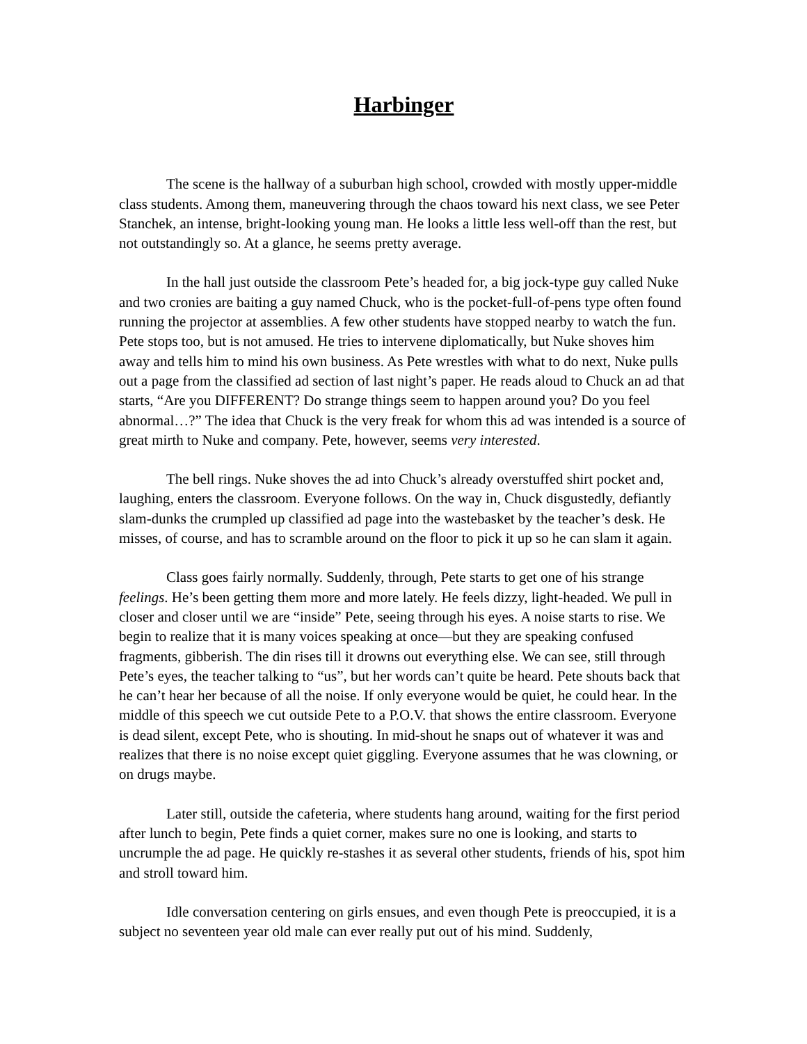Harbinger
The scene is the hallway of a suburban high school, crowded with mostly upper-middle class students. Among them, maneuvering through the chaos toward his next class, we see Peter Stanchek, an intense, bright-looking young man. He looks a little less well-off than the rest, but not outstandingly so. At a glance, he seems pretty average.
In the hall just outside the classroom Pete’s headed for, a big jock-type guy called Nuke and two cronies are baiting a guy named Chuck, who is the pocket-full-of-pens type often found running the projector at assemblies. A few other students have stopped nearby to watch the fun. Pete stops too, but is not amused. He tries to intervene diplomatically, but Nuke shoves him away and tells him to mind his own business. As Pete wrestles with what to do next, Nuke pulls out a page from the classified ad section of last night’s paper. He reads aloud to Chuck an ad that starts, “Are you DIFFERENT? Do strange things seem to happen around you? Do you feel abnormal…?” The idea that Chuck is the very freak for whom this ad was intended is a source of great mirth to Nuke and company. Pete, however, seems very interested.
The bell rings. Nuke shoves the ad into Chuck’s already overstuffed shirt pocket and, laughing, enters the classroom. Everyone follows. On the way in, Chuck disgustedly, defiantly slam-dunks the crumpled up classified ad page into the wastebasket by the teacher’s desk. He misses, of course, and has to scramble around on the floor to pick it up so he can slam it again.
Class goes fairly normally. Suddenly, through, Pete starts to get one of his strange feelings. He’s been getting them more and more lately. He feels dizzy, light-headed. We pull in closer and closer until we are “inside” Pete, seeing through his eyes. A noise starts to rise. We begin to realize that it is many voices speaking at once—but they are speaking confused fragments, gibberish. The din rises till it drowns out everything else. We can see, still through Pete’s eyes, the teacher talking to “us”, but her words can’t quite be heard. Pete shouts back that he can’t hear her because of all the noise. If only everyone would be quiet, he could hear. In the middle of this speech we cut outside Pete to a P.O.V. that shows the entire classroom. Everyone is dead silent, except Pete, who is shouting. In mid-shout he snaps out of whatever it was and realizes that there is no noise except quiet giggling. Everyone assumes that he was clowning, or on drugs maybe.
Later still, outside the cafeteria, where students hang around, waiting for the first period after lunch to begin, Pete finds a quiet corner, makes sure no one is looking, and starts to uncrumple the ad page. He quickly re-stashes it as several other students, friends of his, spot him and stroll toward him.
Idle conversation centering on girls ensues, and even though Pete is preoccupied, it is a subject no seventeen year old male can ever really put out of his mind. Suddenly,